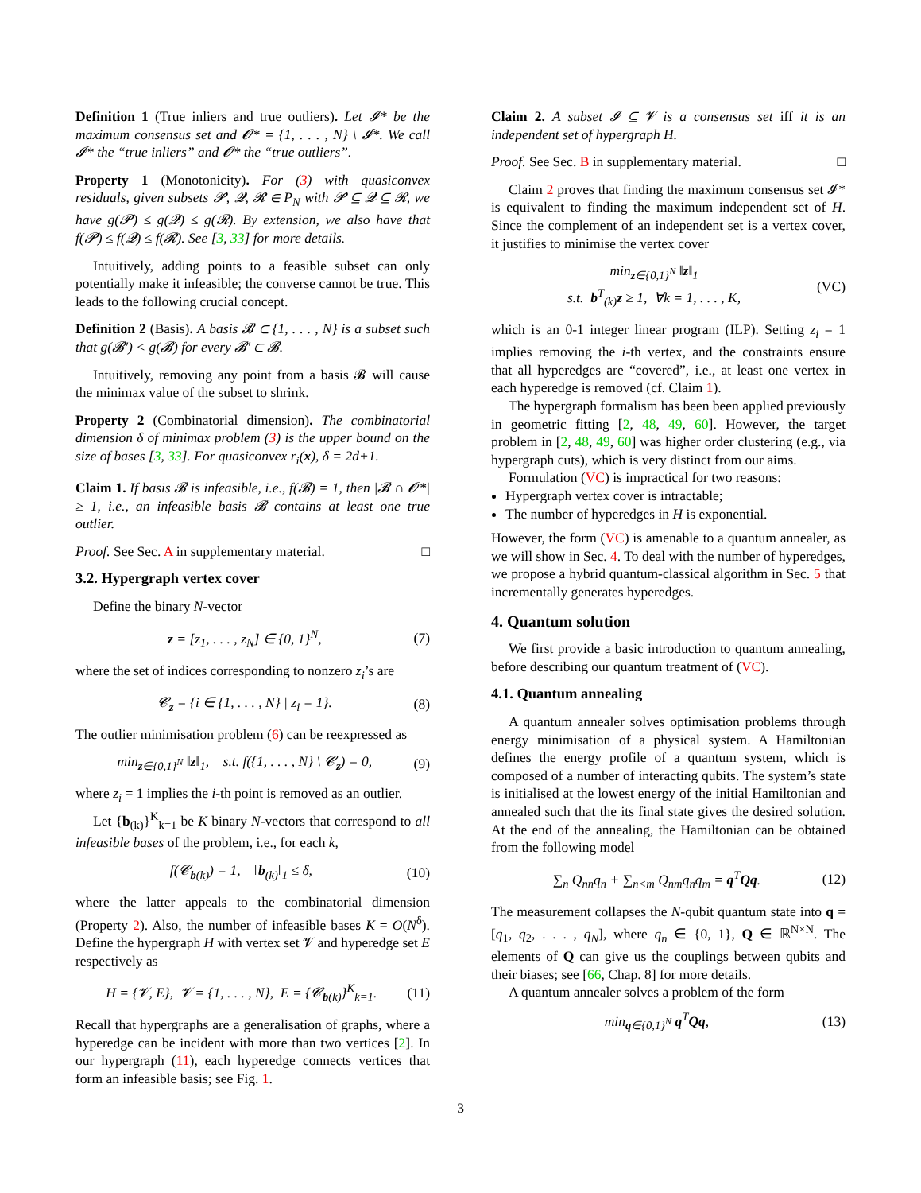Definition 1 (True inliers and true outliers). Let 𝓘* be the maximum consensus set and 𝓞* = {1, . . . , N} \ 𝓘*. We call 𝓘* the “true inliers” and 𝓞* the “true outliers”.
Property 1 (Monotonicity). For (3) with quasiconvex residuals, given subsets 𝓟, 𝓠, 𝓡 ∈ P<sub>N</sub> with 𝓟 ⊆ 𝓠 ⊆ 𝓡, we have g(𝓟) ≤ g(𝓠) ≤ g(𝓡). By extension, we also have that f(𝓟) ≤ f(𝓠) ≤ f(𝓡). See [3, 33] for more details.
Intuitively, adding points to a feasible subset can only potentially make it infeasible; the converse cannot be true. This leads to the following crucial concept.
Definition 2 (Basis). A basis 𝓑 ⊂ {1, . . . , N} is a subset such that g(𝓑′) < g(𝓑) for every 𝓑′ ⊂ 𝓑.
Intuitively, removing any point from a basis 𝓑 will cause the minimax value of the subset to shrink.
Property 2 (Combinatorial dimension). The combinatorial dimension δ of minimax problem (3) is the upper bound on the size of bases [3, 33]. For quasiconvex r<sub>i</sub>(x), δ = 2d+1.
Claim 1. If basis 𝓑 is infeasible, i.e., f(𝓑) = 1, then |𝓑 ∩ 𝓞*| ≥ 1, i.e., an infeasible basis 𝓑 contains at least one true outlier.
Proof. See Sec. A in supplementary material. □
3.2. Hypergraph vertex cover
Define the binary N-vector
z = [z<sub>1</sub>, . . . , z<sub>N</sub>] ∈ {0, 1}<sup>N</sup>, (7)
where the set of indices corresponding to nonzero z<sub>i</sub>’s are
𝓒<sub>z</sub> = {i ∈ {1, . . . , N} | z<sub>i</sub> = 1}. (8)
The outlier minimisation problem (6) can be reexpressed as
min<sub>z∈{0,1}<sup>N</sup></sub> ‖z‖<sub>1</sub>, s.t. f({1, . . . , N} \ 𝓒<sub>z</sub>) = 0, (9)
where z<sub>i</sub> = 1 implies the i-th point is removed as an outlier.
Let {b<sub>(k)</sub>}<sup>K</sup><sub>k=1</sub> be K binary N-vectors that correspond to all infeasible bases of the problem, i.e., for each k,
f(𝓒<sub>b(k)</sub>) = 1, ‖b<sub>(k)</sub>‖<sub>1</sub> ≤ δ, (10)
where the latter appeals to the combinatorial dimension (Property 2). Also, the number of infeasible bases K = O(N<sup>δ</sup>). Define the hypergraph H with vertex set 𝓥 and hyperedge set E respectively as
H = {𝓥, E}, 𝓥 = {1, . . . , N}, E = {𝓒<sub>b(k)</sub>}<sup>K</sup><sub>k=1</sub>. (11)
Recall that hypergraphs are a generalisation of graphs, where a hyperedge can be incident with more than two vertices [2]. In our hypergraph (11), each hyperedge connects vertices that form an infeasible basis; see Fig. 1.
Claim 2. A subset 𝓘 ⊆ 𝓥 is a consensus set iff it is an independent set of hypergraph H.
Proof. See Sec. B in supplementary material. □
Claim 2 proves that finding the maximum consensus set 𝓘* is equivalent to finding the maximum independent set of H. Since the complement of an independent set is a vertex cover, it justifies to minimise the vertex cover
min<sub>z∈{0,1}<sup>N</sup></sub> ‖z‖<sub>1</sub>
s.t. b<sup>T</sup><sub>(k)</sub>z ≥ 1, ∀k = 1, . . . , K, (VC)
which is an 0-1 integer linear program (ILP). Setting z<sub>i</sub> = 1 implies removing the i-th vertex, and the constraints ensure that all hyperedges are “covered”, i.e., at least one vertex in each hyperedge is removed (cf. Claim 1).
The hypergraph formalism has been been applied previously in geometric fitting [2, 48, 49, 60]. However, the target problem in [2, 48, 49, 60] was higher order clustering (e.g., via hypergraph cuts), which is very distinct from our aims.
Formulation (VC) is impractical for two reasons:
Hypergraph vertex cover is intractable;
The number of hyperedges in H is exponential.
However, the form (VC) is amenable to a quantum annealer, as we will show in Sec. 4. To deal with the number of hyperedges, we propose a hybrid quantum-classical algorithm in Sec. 5 that incrementally generates hyperedges.
4. Quantum solution
We first provide a basic introduction to quantum annealing, before describing our quantum treatment of (VC).
4.1. Quantum annealing
A quantum annealer solves optimisation problems through energy minimisation of a physical system. A Hamiltonian defines the energy profile of a quantum system, which is composed of a number of interacting qubits. The system’s state is initialised at the lowest energy of the initial Hamiltonian and annealed such that the its final state gives the desired solution. At the end of the annealing, the Hamiltonian can be obtained from the following model
∑<sub>n</sub> Q<sub>nn</sub>q<sub>n</sub> + ∑<sub>n<m</sub> Q<sub>nm</sub>q<sub>n</sub>q<sub>m</sub> = q<sup>T</sup>Qq. (12)
The measurement collapses the N-qubit quantum state into q = [q<sub>1</sub>, q<sub>2</sub>, . . . , q<sub>N</sub>], where q<sub>n</sub> ∈ {0, 1}, Q ∈ ℝ<sup>N×N</sup>. The elements of Q can give us the couplings between qubits and their biases; see [66, Chap. 8] for more details.
A quantum annealer solves a problem of the form
min<sub>q∈{0,1}<sup>N</sup></sub> q<sup>T</sup>Qq, (13)
3